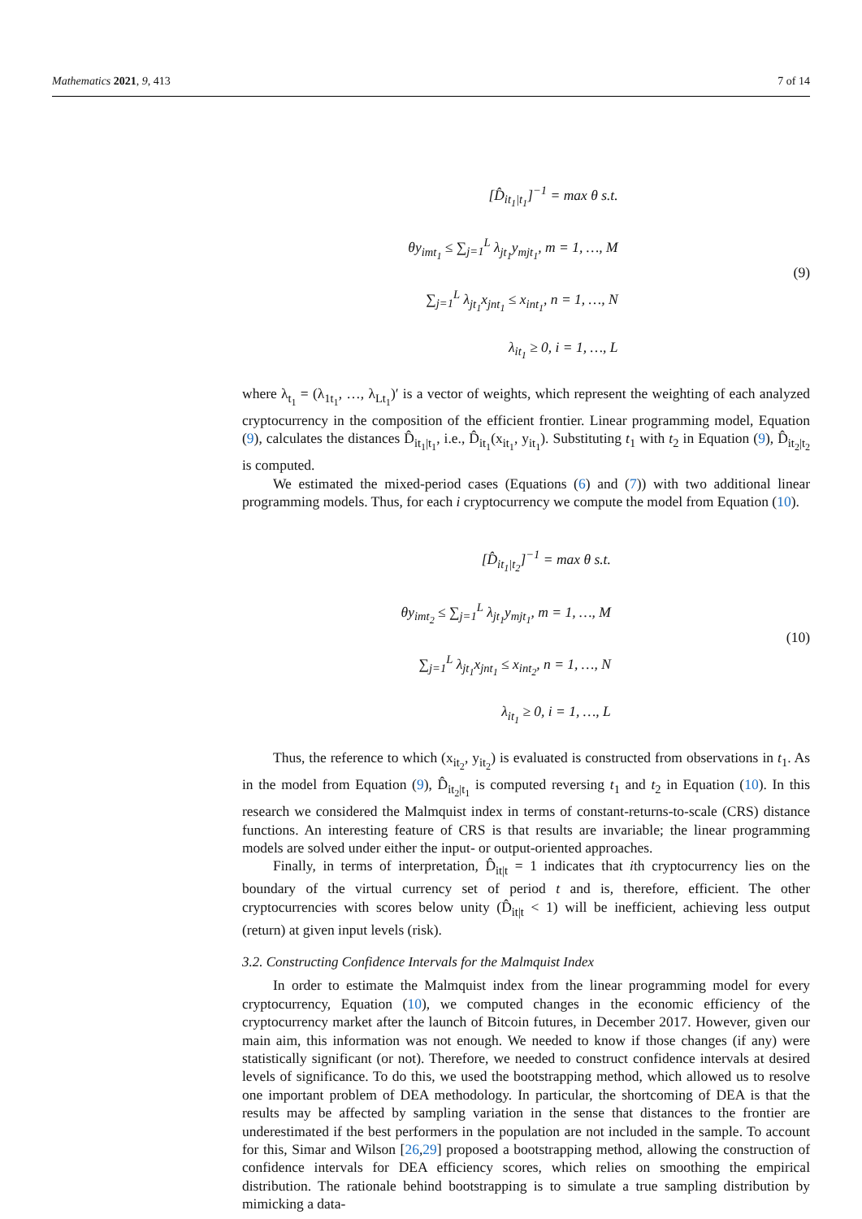Mathematics 2021, 9, 413 7 of 14
[D̂<sub>it<sub>1</sub>|t<sub>1</sub></sub>]<sup>−1</sup> = max θ s.t.
θy<sub>imt<sub>1</sub></sub> ≤ ∑<sub>j=1</sub><sup>L</sup> λ<sub>jt<sub>1</sub></sub>y<sub>mjt<sub>1</sub></sub>, m = 1, …, M
∑<sub>j=1</sub><sup>L</sup> λ<sub>jt<sub>1</sub></sub>x<sub>jnt<sub>1</sub></sub> ≤ x<sub>int<sub>1</sub></sub>, n = 1, …, N
λ<sub>it<sub>1</sub></sub> ≥ 0, i = 1, …, L
(9)
where λ<sub>t<sub>1</sub></sub> = (λ<sub>1t<sub>1</sub></sub>, …, λ<sub>Lt<sub>1</sub></sub>)′ is a vector of weights, which represent the weighting of each analyzed cryptocurrency in the composition of the efficient frontier. Linear programming model, Equation (9), calculates the distances D̂<sub>it<sub>1</sub>|t<sub>1</sub></sub>, i.e., D̂<sub>it<sub>1</sub></sub>(x<sub>it<sub>1</sub></sub>, y<sub>it<sub>1</sub></sub>). Substituting t<sub>1</sub> with t<sub>2</sub> in Equation (9), D̂<sub>it<sub>2</sub>|t<sub>2</sub></sub> is computed.
We estimated the mixed-period cases (Equations (6) and (7)) with two additional linear programming models. Thus, for each i cryptocurrency we compute the model from Equation (10).
[D̂<sub>it<sub>1</sub>|t<sub>2</sub></sub>]<sup>−1</sup> = max θ s.t.
θy<sub>imt<sub>2</sub></sub> ≤ ∑<sub>j=1</sub><sup>L</sup> λ<sub>jt<sub>1</sub></sub>y<sub>mjt<sub>1</sub></sub>, m = 1, …, M
∑<sub>j=1</sub><sup>L</sup> λ<sub>jt<sub>1</sub></sub>x<sub>jnt<sub>1</sub></sub> ≤ x<sub>int<sub>2</sub></sub>, n = 1, …, N
λ<sub>it<sub>1</sub></sub> ≥ 0, i = 1, …, L
(10)
Thus, the reference to which (x<sub>it<sub>2</sub></sub>, y<sub>it<sub>2</sub></sub>) is evaluated is constructed from observations in t<sub>1</sub>. As in the model from Equation (9), D̂<sub>it<sub>2</sub>|t<sub>1</sub></sub> is computed reversing t<sub>1</sub> and t<sub>2</sub> in Equation (10). In this research we considered the Malmquist index in terms of constant-returns-to-scale (CRS) distance functions. An interesting feature of CRS is that results are invariable; the linear programming models are solved under either the input- or output-oriented approaches.
Finally, in terms of interpretation, D̂<sub>it|t</sub> = 1 indicates that ith cryptocurrency lies on the boundary of the virtual currency set of period t and is, therefore, efficient. The other cryptocurrencies with scores below unity (D̂<sub>it|t</sub> < 1) will be inefficient, achieving less output (return) at given input levels (risk).
3.2. Constructing Confidence Intervals for the Malmquist Index
In order to estimate the Malmquist index from the linear programming model for every cryptocurrency, Equation (10), we computed changes in the economic efficiency of the cryptocurrency market after the launch of Bitcoin futures, in December 2017. However, given our main aim, this information was not enough. We needed to know if those changes (if any) were statistically significant (or not). Therefore, we needed to construct confidence intervals at desired levels of significance. To do this, we used the bootstrapping method, which allowed us to resolve one important problem of DEA methodology. In particular, the shortcoming of DEA is that the results may be affected by sampling variation in the sense that distances to the frontier are underestimated if the best performers in the population are not included in the sample. To account for this, Simar and Wilson [26,29] proposed a bootstrapping method, allowing the construction of confidence intervals for DEA efficiency scores, which relies on smoothing the empirical distribution. The rationale behind bootstrapping is to simulate a true sampling distribution by mimicking a data-